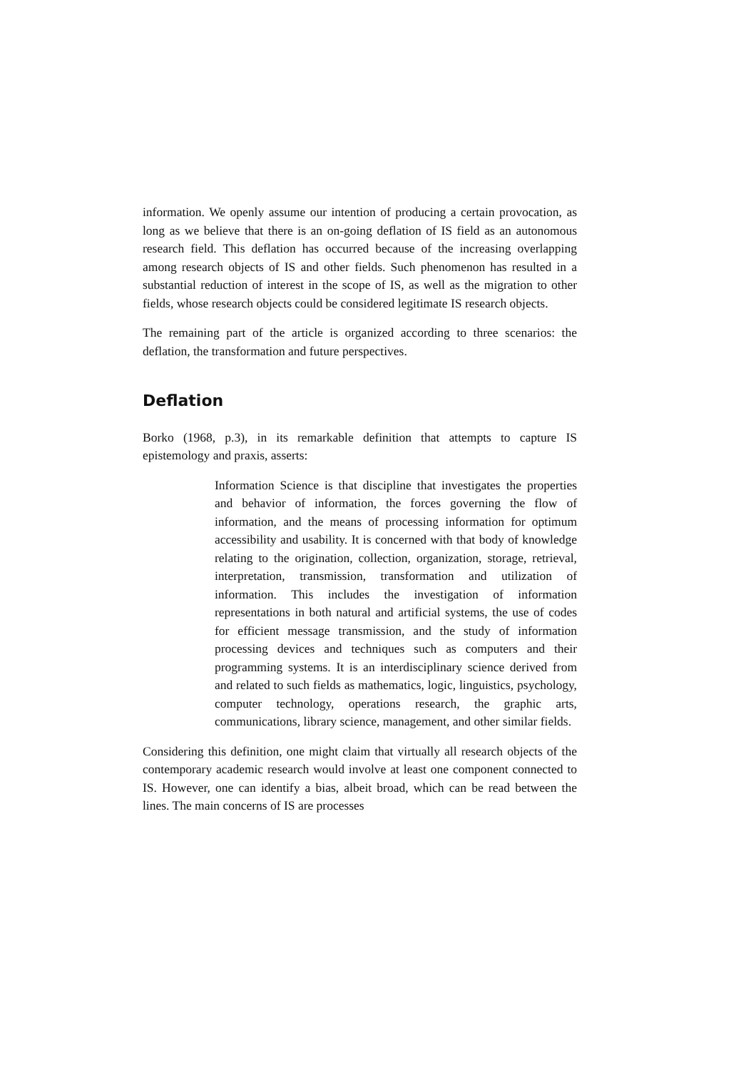information. We openly assume our intention of producing a certain provocation, as long as we believe that there is an on-going deflation of IS field as an autonomous research field. This deflation has occurred because of the increasing overlapping among research objects of IS and other fields. Such phenomenon has resulted in a substantial reduction of interest in the scope of IS, as well as the migration to other fields, whose research objects could be considered legitimate IS research objects.
The remaining part of the article is organized according to three scenarios: the deflation, the transformation and future perspectives.
Deflation
Borko (1968, p.3), in its remarkable definition that attempts to capture IS epistemology and praxis, asserts:
Information Science is that discipline that investigates the properties and behavior of information, the forces governing the flow of information, and the means of processing information for optimum accessibility and usability. It is concerned with that body of knowledge relating to the origination, collection, organization, storage, retrieval, interpretation, transmission, transformation and utilization of information. This includes the investigation of information representations in both natural and artificial systems, the use of codes for efficient message transmission, and the study of information processing devices and techniques such as computers and their programming systems. It is an interdisciplinary science derived from and related to such fields as mathematics, logic, linguistics, psychology, computer technology, operations research, the graphic arts, communications, library science, management, and other similar fields.
Considering this definition, one might claim that virtually all research objects of the contemporary academic research would involve at least one component connected to IS. However, one can identify a bias, albeit broad, which can be read between the lines. The main concerns of IS are processes